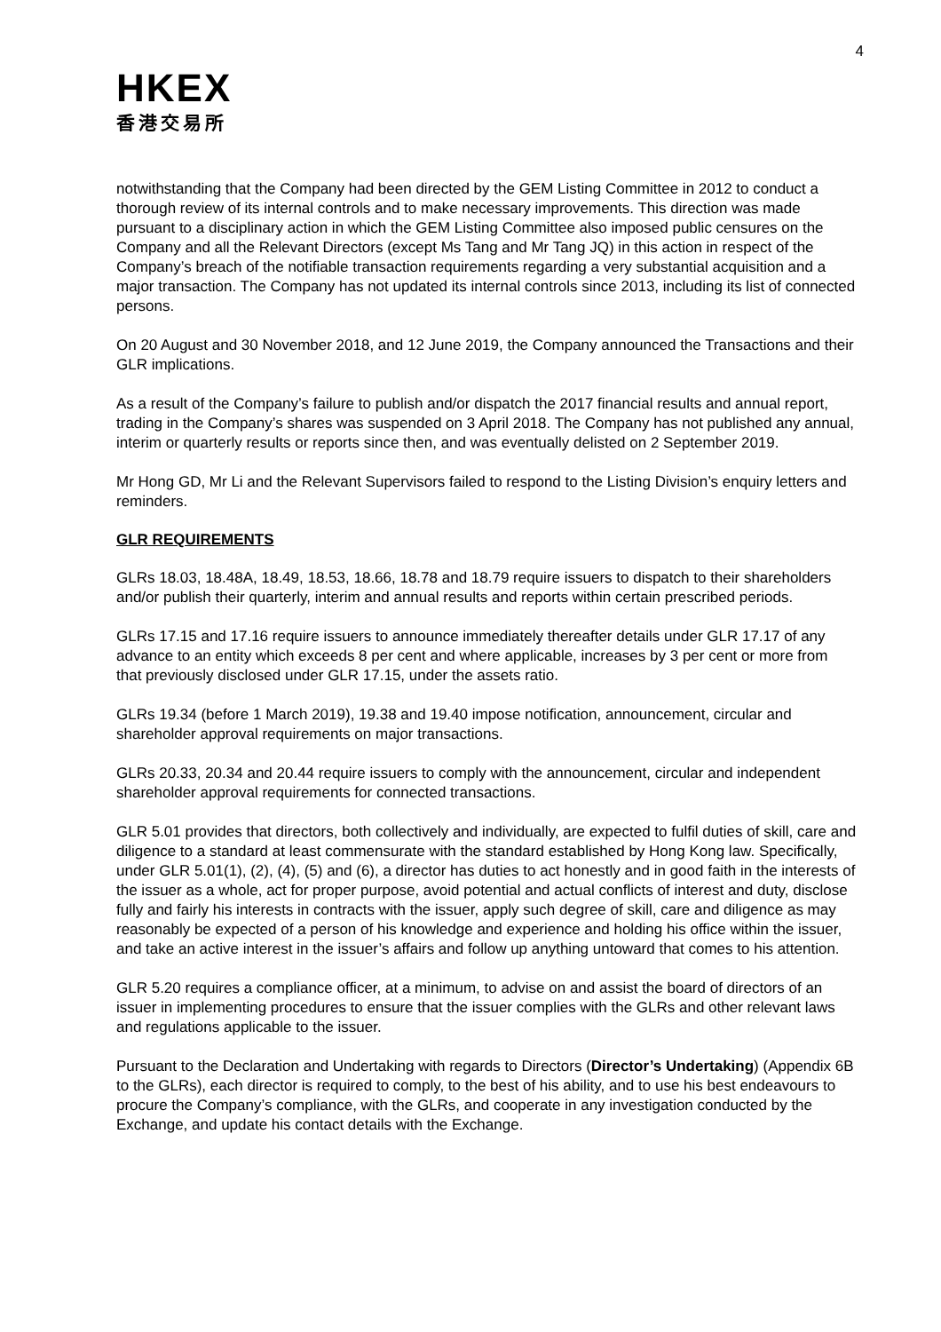4
HKEX
香港交易所
notwithstanding that the Company had been directed by the GEM Listing Committee in 2012 to conduct a thorough review of its internal controls and to make necessary improvements. This direction was made pursuant to a disciplinary action in which the GEM Listing Committee also imposed public censures on the Company and all the Relevant Directors (except Ms Tang and Mr Tang JQ) in this action in respect of the Company’s breach of the notifiable transaction requirements regarding a very substantial acquisition and a major transaction. The Company has not updated its internal controls since 2013, including its list of connected persons.
On 20 August and 30 November 2018, and 12 June 2019, the Company announced the Transactions and their GLR implications.
As a result of the Company’s failure to publish and/or dispatch the 2017 financial results and annual report, trading in the Company’s shares was suspended on 3 April 2018. The Company has not published any annual, interim or quarterly results or reports since then, and was eventually delisted on 2 September 2019.
Mr Hong GD, Mr Li and the Relevant Supervisors failed to respond to the Listing Division’s enquiry letters and reminders.
GLR REQUIREMENTS
GLRs 18.03, 18.48A, 18.49, 18.53, 18.66, 18.78 and 18.79 require issuers to dispatch to their shareholders and/or publish their quarterly, interim and annual results and reports within certain prescribed periods.
GLRs 17.15 and 17.16 require issuers to announce immediately thereafter details under GLR 17.17 of any advance to an entity which exceeds 8 per cent and where applicable, increases by 3 per cent or more from that previously disclosed under GLR 17.15, under the assets ratio.
GLRs 19.34 (before 1 March 2019), 19.38 and 19.40 impose notification, announcement, circular and shareholder approval requirements on major transactions.
GLRs 20.33, 20.34 and 20.44 require issuers to comply with the announcement, circular and independent shareholder approval requirements for connected transactions.
GLR 5.01 provides that directors, both collectively and individually, are expected to fulfil duties of skill, care and diligence to a standard at least commensurate with the standard established by Hong Kong law. Specifically, under GLR 5.01(1), (2), (4), (5) and (6), a director has duties to act honestly and in good faith in the interests of the issuer as a whole, act for proper purpose, avoid potential and actual conflicts of interest and duty, disclose fully and fairly his interests in contracts with the issuer, apply such degree of skill, care and diligence as may reasonably be expected of a person of his knowledge and experience and holding his office within the issuer, and take an active interest in the issuer’s affairs and follow up anything untoward that comes to his attention.
GLR 5.20 requires a compliance officer, at a minimum, to advise on and assist the board of directors of an issuer in implementing procedures to ensure that the issuer complies with the GLRs and other relevant laws and regulations applicable to the issuer.
Pursuant to the Declaration and Undertaking with regards to Directors (Director’s Undertaking) (Appendix 6B to the GLRs), each director is required to comply, to the best of his ability, and to use his best endeavours to procure the Company’s compliance, with the GLRs, and cooperate in any investigation conducted by the Exchange, and update his contact details with the Exchange.